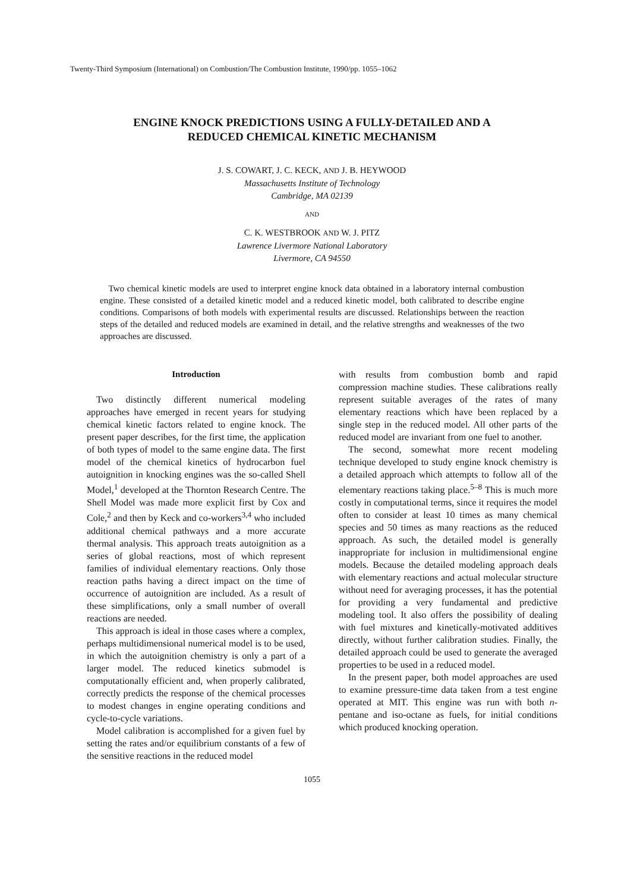Twenty-Third Symposium (International) on Combustion/The Combustion Institute, 1990/pp. 1055–1062
ENGINE KNOCK PREDICTIONS USING A FULLY-DETAILED AND A
REDUCED CHEMICAL KINETIC MECHANISM
J. S. COWART, J. C. KECK, AND J. B. HEYWOOD
Massachusetts Institute of Technology
Cambridge, MA 02139
AND
C. K. WESTBROOK AND W. J. PITZ
Lawrence Livermore National Laboratory
Livermore, CA 94550
Two chemical kinetic models are used to interpret engine knock data obtained in a laboratory internal combustion engine. These consisted of a detailed kinetic model and a reduced kinetic model, both calibrated to describe engine conditions. Comparisons of both models with experimental results are discussed. Relationships between the reaction steps of the detailed and reduced models are examined in detail, and the relative strengths and weaknesses of the two approaches are discussed.
Introduction
Two distinctly different numerical modeling approaches have emerged in recent years for studying chemical kinetic factors related to engine knock. The present paper describes, for the first time, the application of both types of model to the same engine data. The first model of the chemical kinetics of hydrocarbon fuel autoignition in knocking engines was the so-called Shell Model,<sup>1</sup> developed at the Thornton Research Centre. The Shell Model was made more explicit first by Cox and Cole,<sup>2</sup> and then by Keck and co-workers<sup>3,4</sup> who included additional chemical pathways and a more accurate thermal analysis. This approach treats autoignition as a series of global reactions, most of which represent families of individual elementary reactions. Only those reaction paths having a direct impact on the time of occurrence of autoignition are included. As a result of these simplifications, only a small number of overall reactions are needed.
This approach is ideal in those cases where a complex, perhaps multidimensional numerical model is to be used, in which the autoignition chemistry is only a part of a larger model. The reduced kinetics submodel is computationally efficient and, when properly calibrated, correctly predicts the response of the chemical processes to modest changes in engine operating conditions and cycle-to-cycle variations.
Model calibration is accomplished for a given fuel by setting the rates and/or equilibrium constants of a few of the sensitive reactions in the reduced model
with results from combustion bomb and rapid compression machine studies. These calibrations really represent suitable averages of the rates of many elementary reactions which have been replaced by a single step in the reduced model. All other parts of the reduced model are invariant from one fuel to another.
The second, somewhat more recent modeling technique developed to study engine knock chemistry is a detailed approach which attempts to follow all of the elementary reactions taking place.<sup>5–8</sup> This is much more costly in computational terms, since it requires the model often to consider at least 10 times as many chemical species and 50 times as many reactions as the reduced approach. As such, the detailed model is generally inappropriate for inclusion in multidimensional engine models. Because the detailed modeling approach deals with elementary reactions and actual molecular structure without need for averaging processes, it has the potential for providing a very fundamental and predictive modeling tool. It also offers the possibility of dealing with fuel mixtures and kinetically-motivated additives directly, without further calibration studies. Finally, the detailed approach could be used to generate the averaged properties to be used in a reduced model.
In the present paper, both model approaches are used to examine pressure-time data taken from a test engine operated at MIT. This engine was run with both n-pentane and iso-octane as fuels, for initial conditions which produced knocking operation.
1055